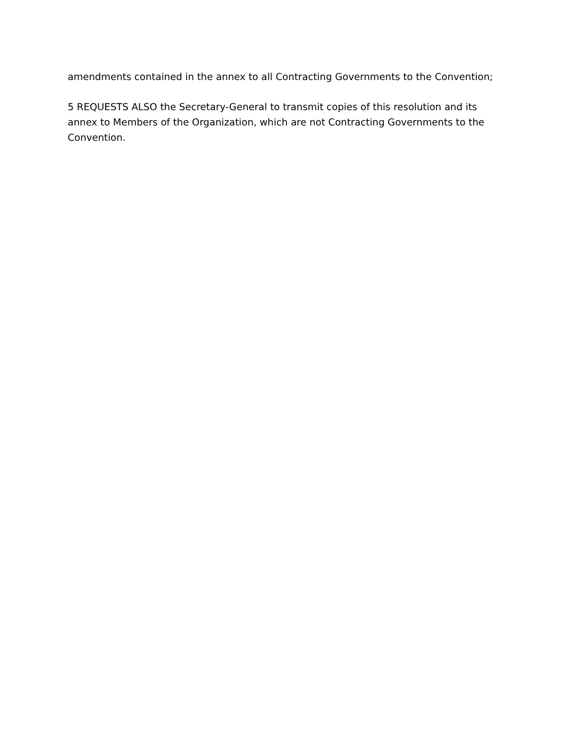amendments contained in the annex to all Contracting Governments to the Convention;
5 REQUESTS ALSO the Secretary-General to transmit copies of this resolution and its annex to Members of the Organization, which are not Contracting Governments to the Convention.